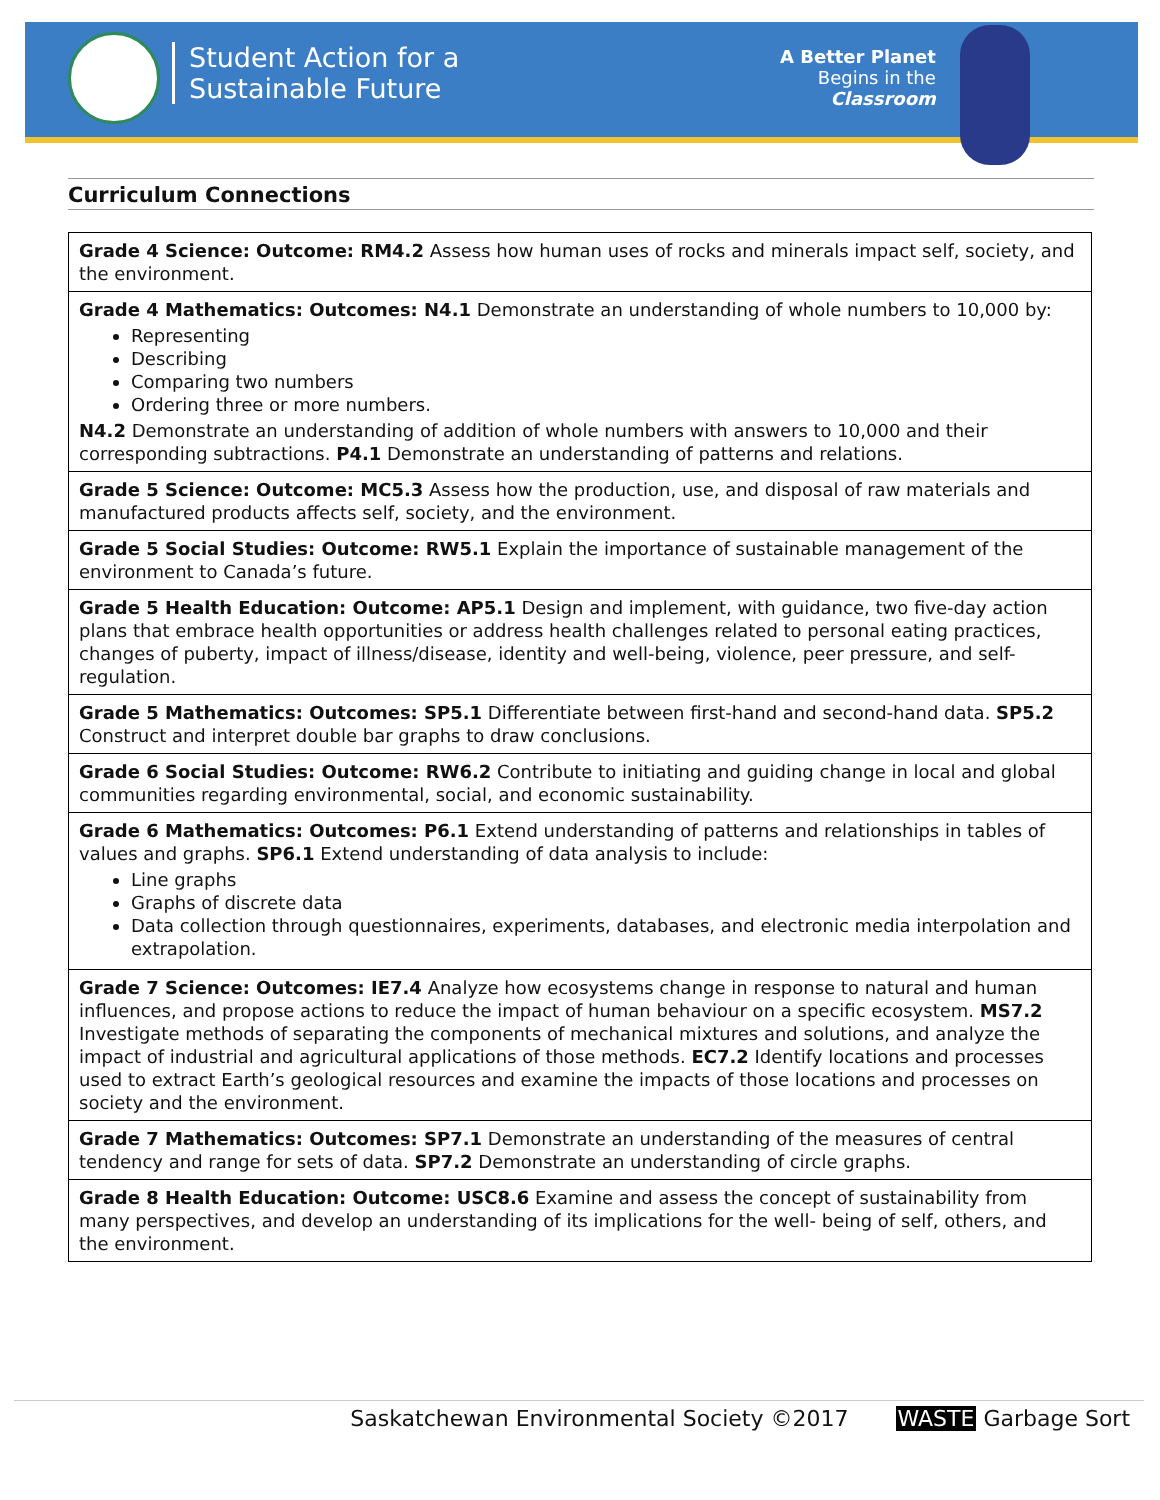Student Action for a
Sustainable Future
A Better Planet
Begins in the
Classroom
Curriculum Connections
| Grade 4 Science: Outcome: RM4.2 Assess how human uses of rocks and minerals impact self, society, and the environment. |
| Grade 4 Mathematics: Outcomes: N4.1 Demonstrate an understanding of whole numbers to 10,000 by: Representing Describing Comparing two numbers Ordering three or more numbers. N4.2 Demonstrate an understanding of addition of whole numbers with answers to 10,000 and their corresponding subtractions. P4.1 Demonstrate an understanding of patterns and relations. |
| Grade 5 Science: Outcome: MC5.3 Assess how the production, use, and disposal of raw materials and manufactured products affects self, society, and the environment. |
| Grade 5 Social Studies: Outcome: RW5.1 Explain the importance of sustainable management of the environment to Canada’s future. |
| Grade 5 Health Education: Outcome: AP5.1 Design and implement, with guidance, two five-day action plans that embrace health opportunities or address health challenges related to personal eating practices, changes of puberty, impact of illness/disease, identity and well-being, violence, peer pressure, and self-regulation. |
| Grade 5 Mathematics: Outcomes: SP5.1 Differentiate between first-hand and second-hand data. SP5.2 Construct and interpret double bar graphs to draw conclusions. |
| Grade 6 Social Studies: Outcome: RW6.2 Contribute to initiating and guiding change in local and global communities regarding environmental, social, and economic sustainability. |
| Grade 6 Mathematics: Outcomes: P6.1 Extend understanding of patterns and relationships in tables of values and graphs. SP6.1 Extend understanding of data analysis to include: Line graphs Graphs of discrete data Data collection through questionnaires, experiments, databases, and electronic media interpolation and extrapolation. |
| Grade 7 Science: Outcomes: IE7.4 Analyze how ecosystems change in response to natural and human influences, and propose actions to reduce the impact of human behaviour on a specific ecosystem. MS7.2 Investigate methods of separating the components of mechanical mixtures and solutions, and analyze the impact of industrial and agricultural applications of those methods. EC7.2 Identify locations and processes used to extract Earth’s geological resources and examine the impacts of those locations and processes on society and the environment. |
| Grade 7 Mathematics: Outcomes: SP7.1 Demonstrate an understanding of the measures of central tendency and range for sets of data. SP7.2 Demonstrate an understanding of circle graphs. |
| Grade 8 Health Education: Outcome: USC8.6 Examine and assess the concept of sustainability from many perspectives, and develop an understanding of its implications for the well- being of self, others, and the environment. |
Saskatchewan Environmental Society ©2017 WASTE Garbage Sort